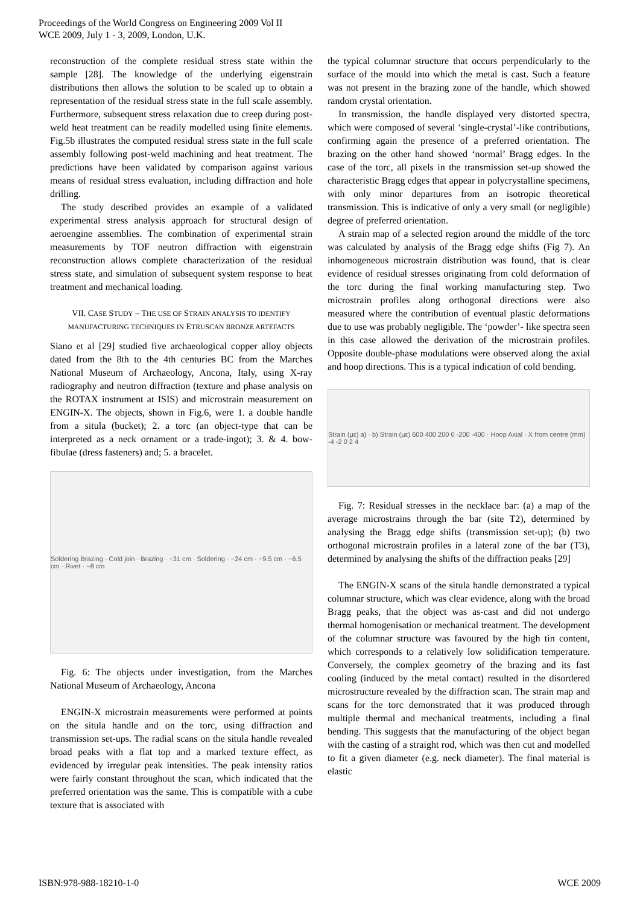Proceedings of the World Congress on Engineering 2009 Vol II
WCE 2009, July 1 - 3, 2009, London, U.K.
reconstruction of the complete residual stress state within the sample [28]. The knowledge of the underlying eigenstrain distributions then allows the solution to be scaled up to obtain a representation of the residual stress state in the full scale assembly. Furthermore, subsequent stress relaxation due to creep during post-weld heat treatment can be readily modelled using finite elements. Fig.5b illustrates the computed residual stress state in the full scale assembly following post-weld machining and heat treatment. The predictions have been validated by comparison against various means of residual stress evaluation, including diffraction and hole drilling.
The study described provides an example of a validated experimental stress analysis approach for structural design of aeroengine assemblies. The combination of experimental strain measurements by TOF neutron diffraction with eigenstrain reconstruction allows complete characterization of the residual stress state, and simulation of subsequent system response to heat treatment and mechanical loading.
VII. CASE STUDY – THE USE OF STRAIN ANALYSIS TO IDENTIFY MANUFACTURING TECHNIQUES IN ETRUSCAN BRONZE ARTEFACTS
Siano et al [29] studied five archaeological copper alloy objects dated from the 8th to the 4th centuries BC from the Marches National Museum of Archaeology, Ancona, Italy, using X-ray radiography and neutron diffraction (texture and phase analysis on the ROTAX instrument at ISIS) and microstrain measurement on ENGIN-X. The objects, shown in Fig.6, were 1. a double handle from a situla (bucket); 2. a torc (an object-type that can be interpreted as a neck ornament or a trade-ingot); 3. & 4. bow-fibulae (dress fasteners) and; 5. a bracelet.
Soldering Brazing · Cold join · Brazing · ~31 cm · Soldering · ~24 cm · ~9.5 cm · ~6.5 cm · Rivet · ~8 cm
Fig. 6: The objects under investigation, from the Marches National Museum of Archaeology, Ancona
ENGIN-X microstrain measurements were performed at points on the situla handle and on the torc, using diffraction and transmission set-ups. The radial scans on the situla handle revealed broad peaks with a flat top and a marked texture effect, as evidenced by irregular peak intensities. The peak intensity ratios were fairly constant throughout the scan, which indicated that the preferred orientation was the same. This is compatible with a cube texture that is associated with
the typical columnar structure that occurs perpendicularly to the surface of the mould into which the metal is cast. Such a feature was not present in the brazing zone of the handle, which showed random crystal orientation.
In transmission, the handle displayed very distorted spectra, which were composed of several ‘single-crystal’-like contributions, confirming again the presence of a preferred orientation. The brazing on the other hand showed ‘normal’ Bragg edges. In the case of the torc, all pixels in the transmission set-up showed the characteristic Bragg edges that appear in polycrystalline specimens, with only minor departures from an isotropic theoretical transmission. This is indicative of only a very small (or negligible) degree of preferred orientation.
A strain map of a selected region around the middle of the torc was calculated by analysis of the Bragg edge shifts (Fig 7). An inhomogeneous microstrain distribution was found, that is clear evidence of residual stresses originating from cold deformation of the torc during the final working manufacturing step. Two microstrain profiles along orthogonal directions were also measured where the contribution of eventual plastic deformations due to use was probably negligible. The ‘powder’- like spectra seen in this case allowed the derivation of the microstrain profiles. Opposite double-phase modulations were observed along the axial and hoop directions. This is a typical indication of cold bending.
Strain (με) a) · b) Strain (με) 600 400 200 0 -200 -400 · Hoop Axial · X from centre (mm) -4 -2 0 2 4
Fig. 7: Residual stresses in the necklace bar: (a) a map of the average microstrains through the bar (site T2), determined by analysing the Bragg edge shifts (transmission set-up); (b) two orthogonal microstrain profiles in a lateral zone of the bar (T3), determined by analysing the shifts of the diffraction peaks [29]
The ENGIN-X scans of the situla handle demonstrated a typical columnar structure, which was clear evidence, along with the broad Bragg peaks, that the object was as-cast and did not undergo thermal homogenisation or mechanical treatment. The development of the columnar structure was favoured by the high tin content, which corresponds to a relatively low solidification temperature. Conversely, the complex geometry of the brazing and its fast cooling (induced by the metal contact) resulted in the disordered microstructure revealed by the diffraction scan. The strain map and scans for the torc demonstrated that it was produced through multiple thermal and mechanical treatments, including a final bending. This suggests that the manufacturing of the object began with the casting of a straight rod, which was then cut and modelled to fit a given diameter (e.g. neck diameter). The final material is elastic
ISBN:978-988-18210-1-0 WCE 2009